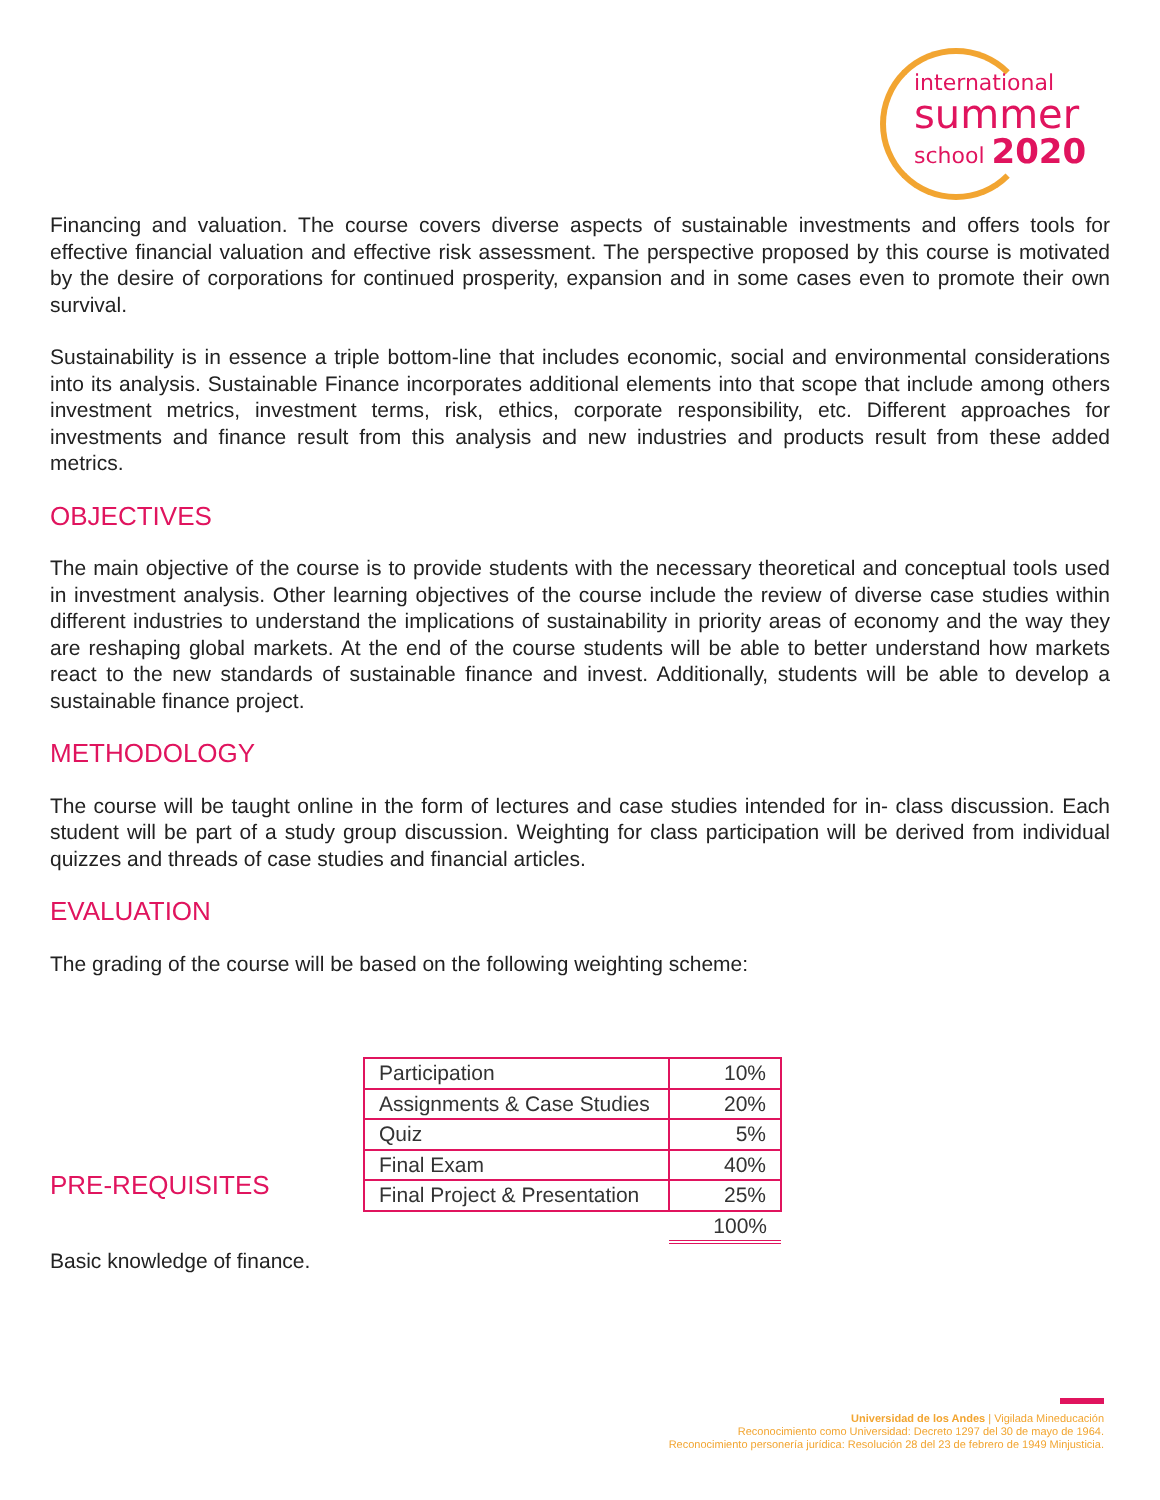international
summer
school 2020
Financing and valuation. The course covers diverse aspects of sustainable investments and offers tools for effective financial valuation and effective risk assessment. The perspective proposed by this course is motivated by the desire of corporations for continued prosperity, expansion and in some cases even to promote their own survival.
Sustainability is in essence a triple bottom-line that includes economic, social and environmental considerations into its analysis. Sustainable Finance incorporates additional elements into that scope that include among others investment metrics, investment terms, risk, ethics, corporate responsibility, etc. Different approaches for investments and finance result from this analysis and new industries and products result from these added metrics.
OBJECTIVES
The main objective of the course is to provide students with the necessary theoretical and conceptual tools used in investment analysis. Other learning objectives of the course include the review of diverse case studies within different industries to understand the implications of sustainability in priority areas of economy and the way they are reshaping global markets. At the end of the course students will be able to better understand how markets react to the new standards of sustainable finance and invest. Additionally, students will be able to develop a sustainable finance project.
METHODOLOGY
The course will be taught online in the form of lectures and case studies intended for in- class discussion. Each student will be part of a study group discussion. Weighting for class participation will be derived from individual quizzes and threads of case studies and financial articles.
EVALUATION
The grading of the course will be based on the following weighting scheme:
PRE-REQUISITES
| Participation | 10% |
| Assignments & Case Studies | 20% |
| Quiz | 5% |
| Final Exam | 40% |
| Final Project & Presentation | 25% |
| | 100% |
Basic knowledge of finance.
Universidad de los Andes | Vigilada Mineducación
Reconocimiento como Universidad: Decreto 1297 del 30 de mayo de 1964.
Reconocimiento personería jurídica: Resolución 28 del 23 de febrero de 1949 Minjusticia.